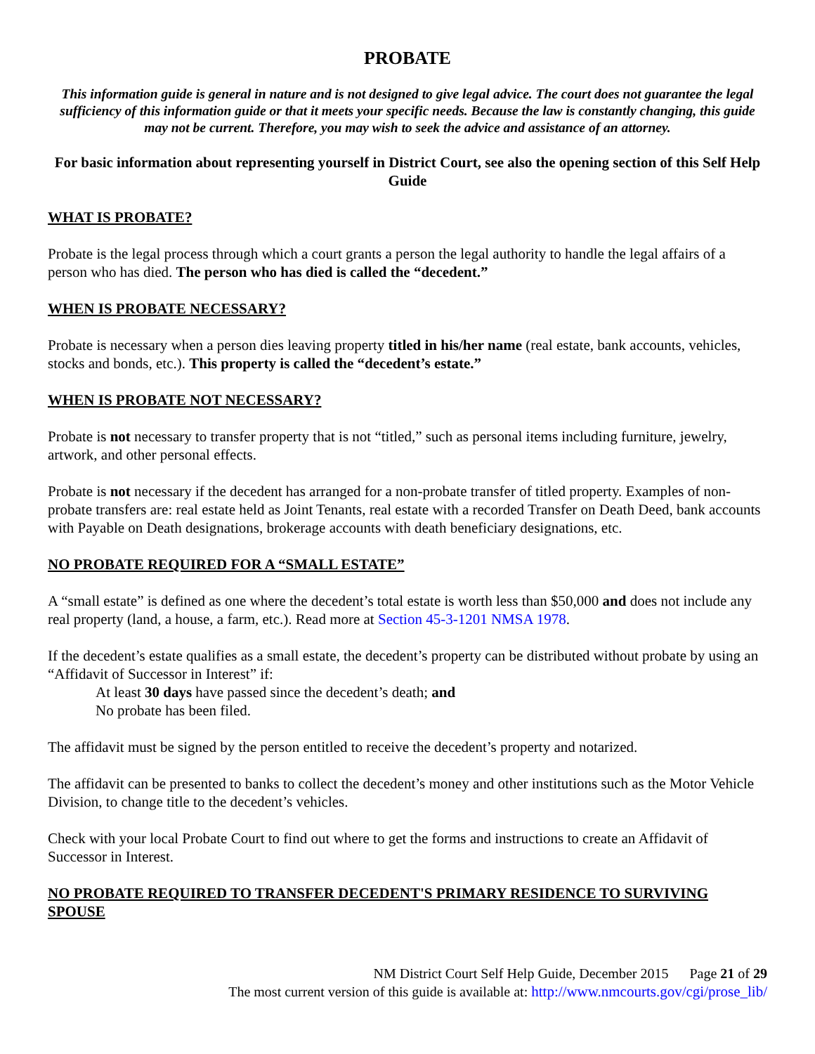PROBATE
This information guide is general in nature and is not designed to give legal advice. The court does not guarantee the legal sufficiency of this information guide or that it meets your specific needs. Because the law is constantly changing, this guide may not be current. Therefore, you may wish to seek the advice and assistance of an attorney.
For basic information about representing yourself in District Court, see also the opening section of this Self Help Guide
WHAT IS PROBATE?
Probate is the legal process through which a court grants a person the legal authority to handle the legal affairs of a person who has died. The person who has died is called the “decedent.”
WHEN IS PROBATE NECESSARY?
Probate is necessary when a person dies leaving property titled in his/her name (real estate, bank accounts, vehicles, stocks and bonds, etc.). This property is called the “decedent’s estate.”
WHEN IS PROBATE NOT NECESSARY?
Probate is not necessary to transfer property that is not “titled,” such as personal items including furniture, jewelry, artwork, and other personal effects.
Probate is not necessary if the decedent has arranged for a non-probate transfer of titled property. Examples of non-probate transfers are: real estate held as Joint Tenants, real estate with a recorded Transfer on Death Deed, bank accounts with Payable on Death designations, brokerage accounts with death beneficiary designations, etc.
NO PROBATE REQUIRED FOR A “SMALL ESTATE”
A “small estate” is defined as one where the decedent’s total estate is worth less than $50,000 and does not include any real property (land, a house, a farm, etc.). Read more at Section 45-3-1201 NMSA 1978.
If the decedent’s estate qualifies as a small estate, the decedent’s property can be distributed without probate by using an “Affidavit of Successor in Interest” if:
At least 30 days have passed since the decedent’s death; and
No probate has been filed.
The affidavit must be signed by the person entitled to receive the decedent’s property and notarized.
The affidavit can be presented to banks to collect the decedent’s money and other institutions such as the Motor Vehicle Division, to change title to the decedent’s vehicles.
Check with your local Probate Court to find out where to get the forms and instructions to create an Affidavit of Successor in Interest.
NO PROBATE REQUIRED TO TRANSFER DECEDENT'S PRIMARY RESIDENCE TO SURVIVING SPOUSE
NM District Court Self Help Guide, December 2015 Page 21 of 29
The most current version of this guide is available at: http://www.nmcourts.gov/cgi/prose_lib/